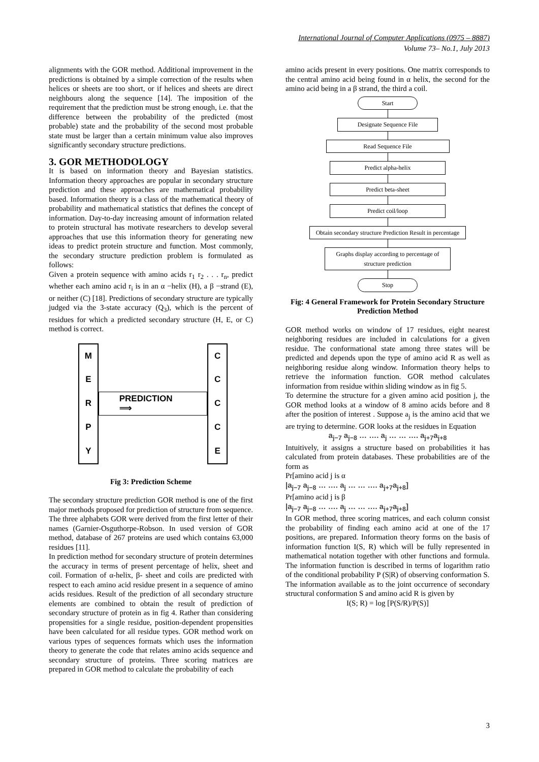International Journal of Computer Applications (0975 – 8887)
Volume 73– No.1, July 2013
alignments with the GOR method. Additional improvement in the predictions is obtained by a simple correction of the results when helices or sheets are too short, or if helices and sheets are direct neighbours along the sequence [14]. The imposition of the requirement that the prediction must be strong enough, i.e. that the difference between the probability of the predicted (most probable) state and the probability of the second most probable state must be larger than a certain minimum value also improves significantly secondary structure predictions.
3. GOR METHODOLOGY
It is based on information theory and Bayesian statistics. Information theory approaches are popular in secondary structure prediction and these approaches are mathematical probability based. Information theory is a class of the mathematical theory of probability and mathematical statistics that defines the concept of information. Day-to-day increasing amount of information related to protein structural has motivate researchers to develop several approaches that use this information theory for generating new ideas to predict protein structure and function. Most commonly, the secondary structure prediction problem is formulated as follows:
Given a protein sequence with amino acids r<sub>1</sub> r<sub>2</sub> . . . r<sub>n</sub>, predict whether each amino acid r<sub>i</sub> is in an α −helix (H), a β −strand (E), or neither (C) [18]. Predictions of secondary structure are typically judged via the 3-state accuracy (Q<sub>3</sub>), which is the percent of residues for which a predicted secondary structure (H, E, or C) method is correct.
MERPY
PREDICTION ⟹
CCCCE
Fig 3: Prediction Scheme
The secondary structure prediction GOR method is one of the first major methods proposed for prediction of structure from sequence. The three alphabets GOR were derived from the first letter of their names (Garnier-Osguthorpe-Robson. In used version of GOR method, database of 267 proteins are used which contains 63,000 residues [11].
In prediction method for secondary structure of protein determines the accuracy in terms of present percentage of helix, sheet and coil. Formation of α-helix, β- sheet and coils are predicted with respect to each amino acid residue present in a sequence of amino acids residues. Result of the prediction of all secondary structure elements are combined to obtain the result of prediction of secondary structure of protein as in fig 4. Rather than considering propensities for a single residue, position-dependent propensities have been calculated for all residue types. GOR method work on various types of sequences formats which uses the information theory to generate the code that relates amino acids sequence and secondary structure of proteins. Three scoring matrices are prepared in GOR method to calculate the probability of each
amino acids present in every positions. One matrix corresponds to the central amino acid being found in α helix, the second for the amino acid being in a β strand, the third a coil.
Start
Designate Sequence File
Read Sequence File
Predict alpha-helix
Predict beta-sheet
Predict coil/loop
Obtain secondary structure Prediction Result in percentage
Graphs display according to percentage of structure prediction
Stop
Fig: 4 General Framework for Protein Secondary Structure Prediction Method
GOR method works on window of 17 residues, eight nearest neighboring residues are included in calculations for a given residue. The conformational state among three states will be predicted and depends upon the type of amino acid R as well as neighboring residue along window. Information theory helps to retrieve the information function. GOR method calculates information from residue within sliding window as in fig 5.
To determine the structure for a given amino acid position j, the GOR method looks at a window of 8 amino acids before and 8 after the position of interest . Suppose a<sub>j</sub> is the amino acid that we are trying to determine. GOR looks at the residues in Equation
a<sub>j−7</sub> a<sub>j−8</sub> … …. a<sub>j</sub> … … …. a<sub>j+7</sub>a<sub>j+8</sub>
Intuitively, it assigns a structure based on probabilities it has calculated from protein databases. These probabilities are of the form as
Pr[amino acid j is α
|a<sub>j−7</sub> a<sub>j−8</sub> … …. a<sub>j</sub> … … …. a<sub>j+7</sub>a<sub>j+8</sub>]
Pr[amino acid j is β
|a<sub>j−7</sub> a<sub>j−8</sub> … …. a<sub>j</sub> … … …. a<sub>j+7</sub>a<sub>j+8</sub>]
In GOR method, three scoring matrices, and each column consist the probability of finding each amino acid at one of the 17 positions, are prepared. Information theory forms on the basis of information function I(S, R) which will be fully represented in mathematical notation together with other functions and formula. The information function is described in terms of logarithm ratio of the conditional probability P (S|R) of observing conformation S.
The information available as to the joint occurrence of secondary structural conformation S and amino acid R is given by
I(S; R) = log [P(S/R)/P(S)]
3